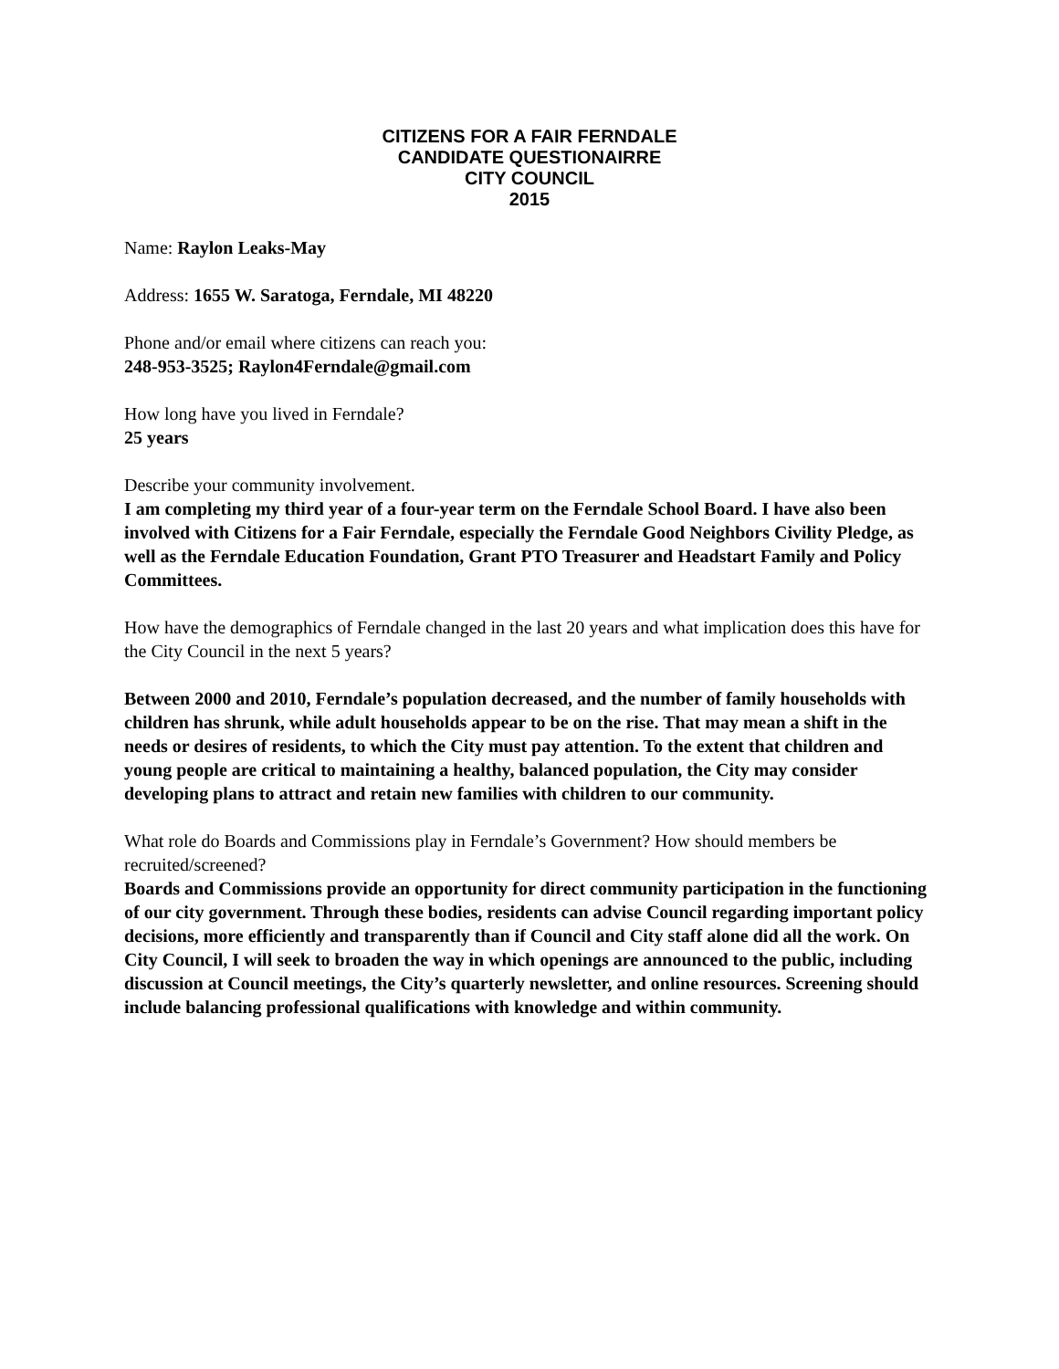CITIZENS FOR A FAIR FERNDALE
CANDIDATE QUESTIONAIRRE
CITY COUNCIL
2015
Name: Raylon Leaks-May
Address: 1655 W. Saratoga, Ferndale, MI 48220
Phone and/or email where citizens can reach you:
248-953-3525; Raylon4Ferndale@gmail.com
How long have you lived in Ferndale?
25 years
Describe your community involvement.
I am completing my third year of a four-year term on the Ferndale School Board. I have also been involved with Citizens for a Fair Ferndale, especially the Ferndale Good Neighbors Civility Pledge, as well as the Ferndale Education Foundation, Grant PTO Treasurer and Headstart Family and Policy Committees.
How have the demographics of Ferndale changed in the last 20 years and what implication does this have for the City Council in the next 5 years?
Between 2000 and 2010, Ferndale’s population decreased, and the number of family households with children has shrunk, while adult households appear to be on the rise. That may mean a shift in the needs or desires of residents, to which the City must pay attention. To the extent that children and young people are critical to maintaining a healthy, balanced population, the City may consider developing plans to attract and retain new families with children to our community.
What role do Boards and Commissions play in Ferndale’s Government? How should members be recruited/screened?
Boards and Commissions provide an opportunity for direct community participation in the functioning of our city government. Through these bodies, residents can advise Council regarding important policy decisions, more efficiently and transparently than if Council and City staff alone did all the work. On City Council, I will seek to broaden the way in which openings are announced to the public, including discussion at Council meetings, the City’s quarterly newsletter, and online resources. Screening should include balancing professional qualifications with knowledge and within community.